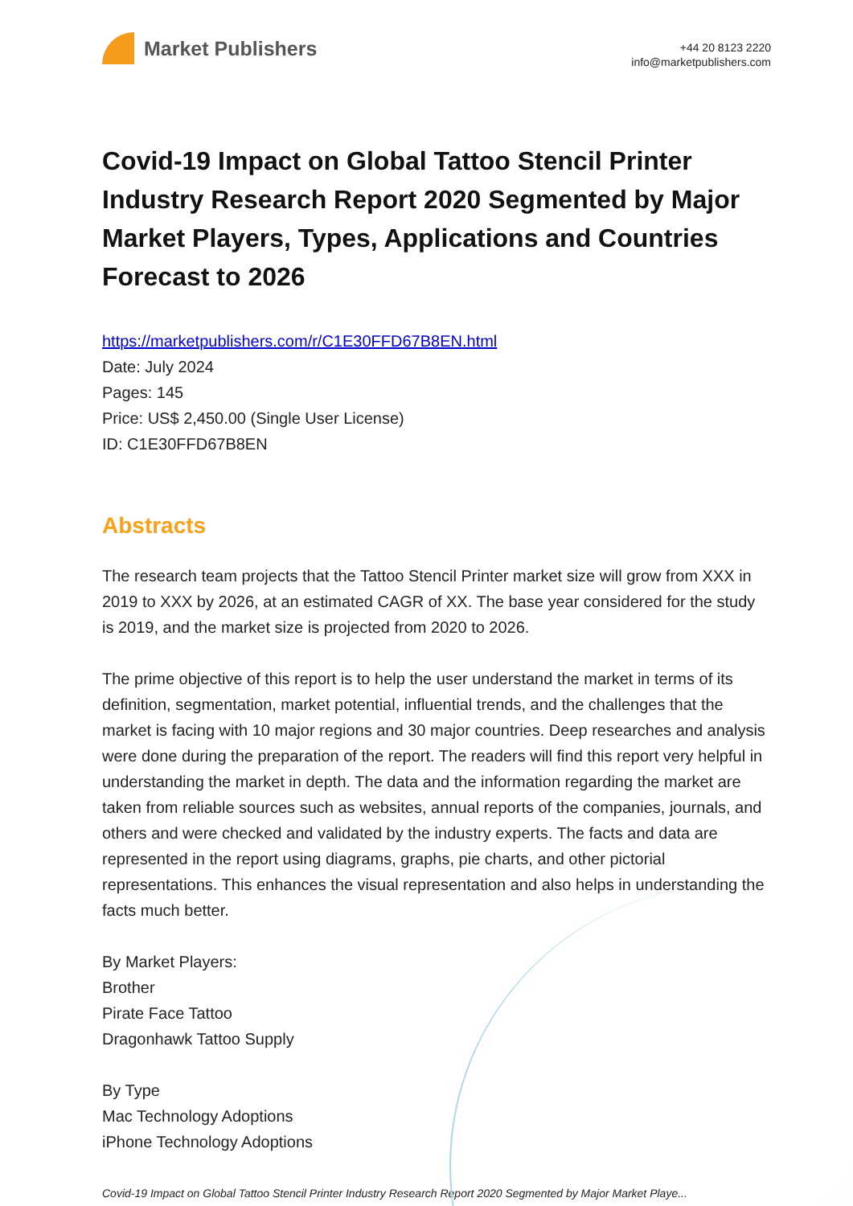Market Publishers
+44 20 8123 2220
info@marketpublishers.com
Covid-19 Impact on Global Tattoo Stencil Printer Industry Research Report 2020 Segmented by Major Market Players, Types, Applications and Countries Forecast to 2026
https://marketpublishers.com/r/C1E30FFD67B8EN.html
Date: July 2024
Pages: 145
Price: US$ 2,450.00 (Single User License)
ID: C1E30FFD67B8EN
Abstracts
The research team projects that the Tattoo Stencil Printer market size will grow from XXX in 2019 to XXX by 2026, at an estimated CAGR of XX. The base year considered for the study is 2019, and the market size is projected from 2020 to 2026.
The prime objective of this report is to help the user understand the market in terms of its definition, segmentation, market potential, influential trends, and the challenges that the market is facing with 10 major regions and 30 major countries. Deep researches and analysis were done during the preparation of the report. The readers will find this report very helpful in understanding the market in depth. The data and the information regarding the market are taken from reliable sources such as websites, annual reports of the companies, journals, and others and were checked and validated by the industry experts. The facts and data are represented in the report using diagrams, graphs, pie charts, and other pictorial representations. This enhances the visual representation and also helps in understanding the facts much better.
By Market Players:
Brother
Pirate Face Tattoo
Dragonhawk Tattoo Supply
By Type
Mac Technology Adoptions
iPhone Technology Adoptions
Covid-19 Impact on Global Tattoo Stencil Printer Industry Research Report 2020 Segmented by Major Market Playe...